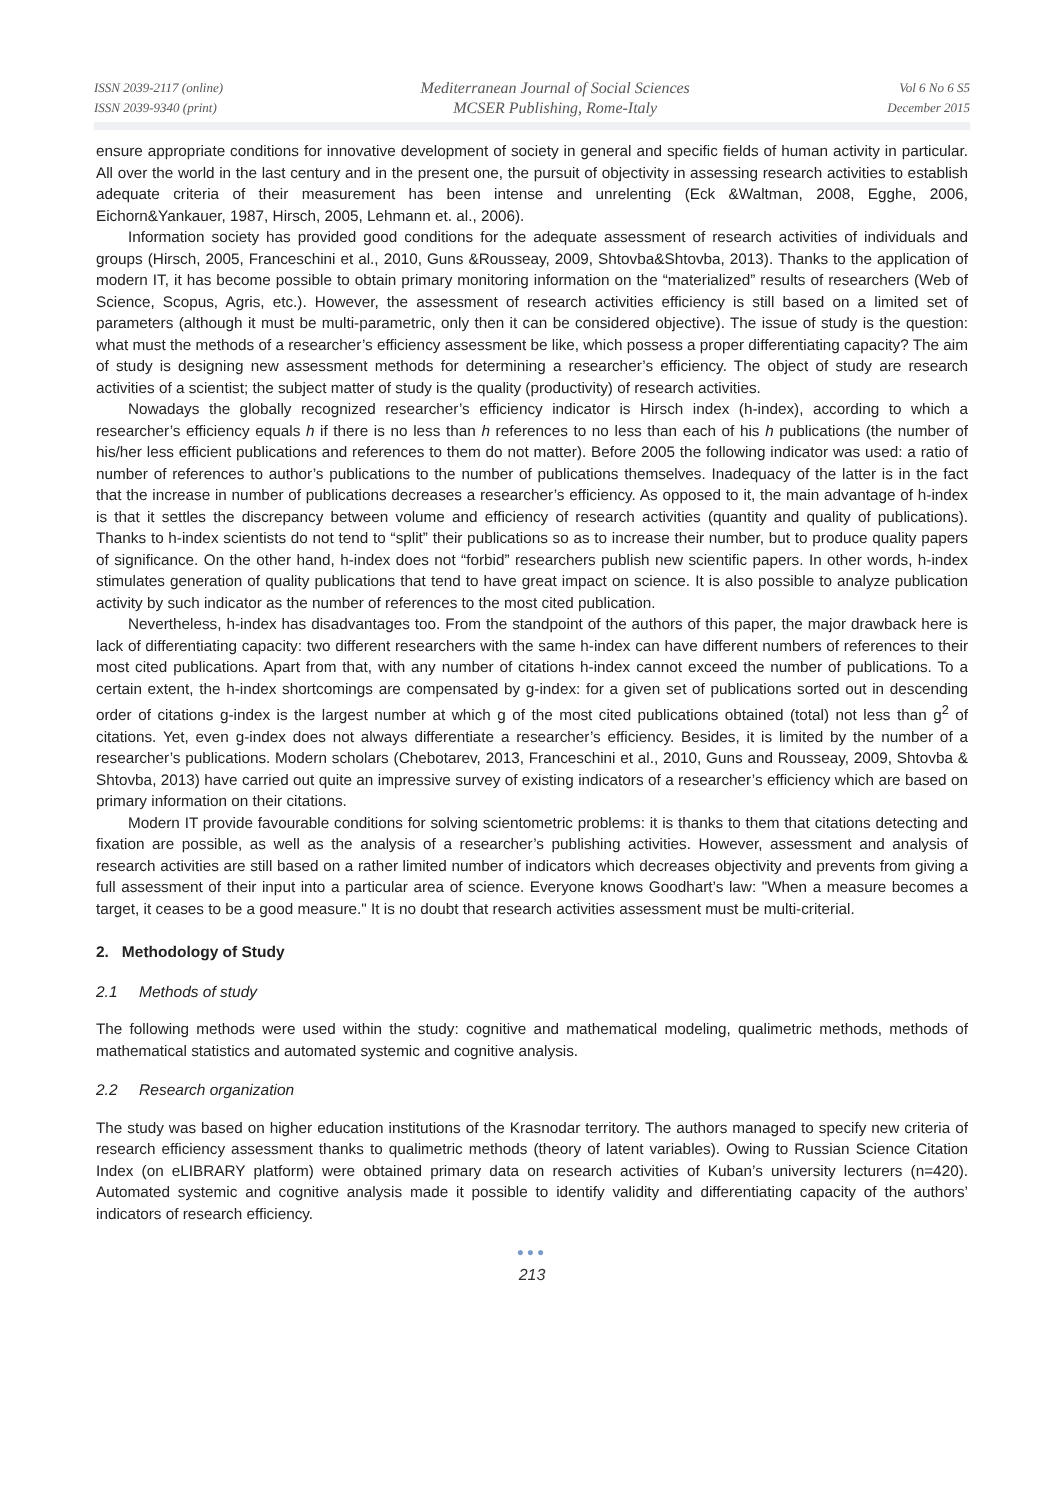ISSN 2039-2117 (online)
ISSN 2039-9340 (print)
Mediterranean Journal of Social Sciences
MCSER Publishing, Rome-Italy
Vol 6 No 6 S5
December 2015
ensure appropriate conditions for innovative development of society in general and specific fields of human activity in particular. All over the world in the last century and in the present one, the pursuit of objectivity in assessing research activities to establish adequate criteria of their measurement has been intense and unrelenting (Eck &Waltman, 2008, Egghe, 2006, Eichorn&Yankauer, 1987, Hirsch, 2005, Lehmann et. al., 2006).
Information society has provided good conditions for the adequate assessment of research activities of individuals and groups (Hirsch, 2005, Franceschini et al., 2010, Guns &Rousseay, 2009, Shtovba&Shtovba, 2013). Thanks to the application of modern IT, it has become possible to obtain primary monitoring information on the “materialized” results of researchers (Web of Science, Scopus, Agris, etc.). However, the assessment of research activities efficiency is still based on a limited set of parameters (although it must be multi-parametric, only then it can be considered objective). The issue of study is the question: what must the methods of a researcher’s efficiency assessment be like, which possess a proper differentiating capacity? The aim of study is designing new assessment methods for determining a researcher’s efficiency. The object of study are research activities of a scientist; the subject matter of study is the quality (productivity) of research activities.
Nowadays the globally recognized researcher’s efficiency indicator is Hirsch index (h-index), according to which a researcher’s efficiency equals h if there is no less than h references to no less than each of his h publications (the number of his/her less efficient publications and references to them do not matter). Before 2005 the following indicator was used: a ratio of number of references to author’s publications to the number of publications themselves. Inadequacy of the latter is in the fact that the increase in number of publications decreases a researcher’s efficiency. As opposed to it, the main advantage of h-index is that it settles the discrepancy between volume and efficiency of research activities (quantity and quality of publications). Thanks to h-index scientists do not tend to “split” their publications so as to increase their number, but to produce quality papers of significance. On the other hand, h-index does not “forbid” researchers publish new scientific papers. In other words, h-index stimulates generation of quality publications that tend to have great impact on science. It is also possible to analyze publication activity by such indicator as the number of references to the most cited publication.
Nevertheless, h-index has disadvantages too. From the standpoint of the authors of this paper, the major drawback here is lack of differentiating capacity: two different researchers with the same h-index can have different numbers of references to their most cited publications. Apart from that, with any number of citations h-index cannot exceed the number of publications. To a certain extent, the h-index shortcomings are compensated by g-index: for a given set of publications sorted out in descending order of citations g-index is the largest number at which g of the most cited publications obtained (total) not less than g<sup>2</sup> of citations. Yet, even g-index does not always differentiate a researcher’s efficiency. Besides, it is limited by the number of a researcher’s publications. Modern scholars (Chebotarev, 2013, Franceschini et al., 2010, Guns and Rousseay, 2009, Shtovba & Shtovba, 2013) have carried out quite an impressive survey of existing indicators of a researcher’s efficiency which are based on primary information on their citations.
Modern IT provide favourable conditions for solving scientometric problems: it is thanks to them that citations detecting and fixation are possible, as well as the analysis of a researcher’s publishing activities. However, assessment and analysis of research activities are still based on a rather limited number of indicators which decreases objectivity and prevents from giving a full assessment of their input into a particular area of science. Everyone knows Goodhart’s law: "When a measure becomes a target, it ceases to be a good measure." It is no doubt that research activities assessment must be multi-criterial.
2. Methodology of Study
2.1 Methods of study
The following methods were used within the study: cognitive and mathematical modeling, qualimetric methods, methods of mathematical statistics and automated systemic and cognitive analysis.
2.2 Research organization
The study was based on higher education institutions of the Krasnodar territory. The authors managed to specify new criteria of research efficiency assessment thanks to qualimetric methods (theory of latent variables). Owing to Russian Science Citation Index (on eLIBRARY platform) were obtained primary data on research activities of Kuban’s university lecturers (n=420). Automated systemic and cognitive analysis made it possible to identify validity and differentiating capacity of the authors’ indicators of research efficiency.
●●●
213